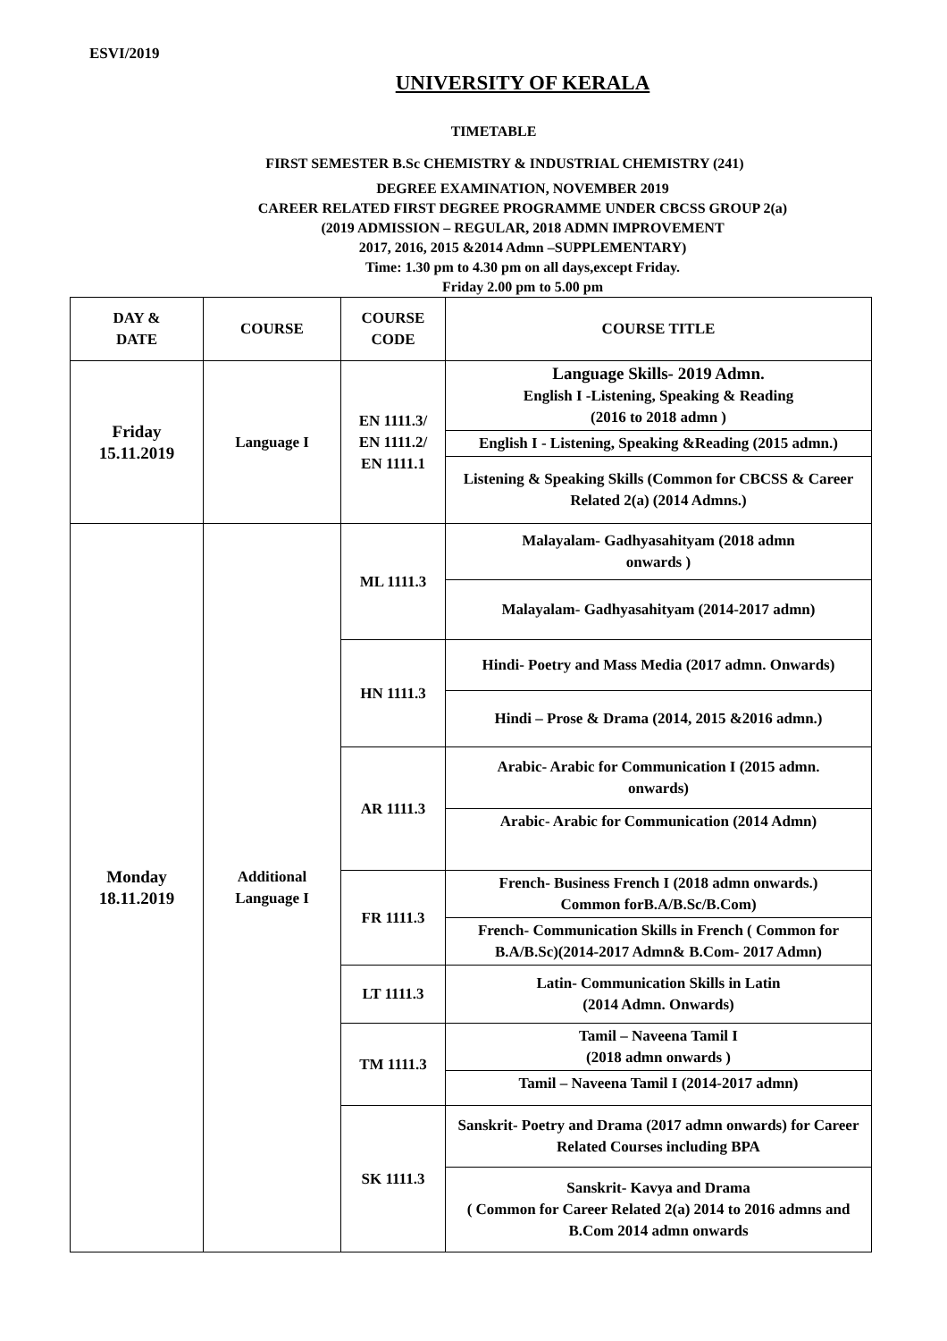ESVI/2019
UNIVERSITY OF KERALA
TIMETABLE
FIRST SEMESTER B.Sc CHEMISTRY & INDUSTRIAL CHEMISTRY (241)
DEGREE EXAMINATION, NOVEMBER 2019
CAREER RELATED FIRST DEGREE PROGRAMME UNDER CBCSS GROUP 2(a)
(2019 ADMISSION – REGULAR, 2018 ADMN IMPROVEMENT
2017, 2016, 2015 &2014 Admn –SUPPLEMENTARY)
Time: 1.30 pm to 4.30 pm on all days,except Friday.
Friday 2.00 pm to 5.00 pm
| DAY & DATE | COURSE | COURSE CODE | COURSE TITLE |
| --- | --- | --- | --- |
| Friday 15.11.2019 | Language I | EN 1111.3/ EN 1111.2/ EN 1111.1 | Language Skills- 2019 Admn. English I -Listening, Speaking & Reading (2016 to 2018 admn ) |
| | | | English I - Listening, Speaking &Reading (2015 admn.) |
| | | | Listening & Speaking Skills (Common for CBCSS & Career Related 2(a) (2014 Admns.) |
| Monday 18.11.2019 | Additional Language I | ML 1111.3 | Malayalam- Gadhyasahityam (2018 admn onwards ) |
| | | | Malayalam- Gadhyasahityam (2014-2017 admn) |
| | | HN 1111.3 | Hindi- Poetry and Mass Media (2017 admn. Onwards) |
| | | | Hindi – Prose & Drama (2014, 2015 &2016 admn.) |
| | | AR 1111.3 | Arabic- Arabic for Communication I (2015 admn. onwards) |
| | | | Arabic- Arabic for Communication (2014 Admn) |
| | | FR 1111.3 | French- Business French I (2018 admn onwards.) Common forB.A/B.Sc/B.Com) |
| | | | French- Communication Skills in French ( Common for B.A/B.Sc)(2014-2017 Admn& B.Com- 2017 Admn) |
| | | LT 1111.3 | Latin- Communication Skills in Latin (2014 Admn. Onwards) |
| | | TM 1111.3 | Tamil – Naveena Tamil I (2018 admn onwards ) |
| | | | Tamil – Naveena Tamil I (2014-2017 admn) |
| | | SK 1111.3 | Sanskrit- Poetry and Drama (2017 admn onwards) for Career Related Courses including BPA |
| | | | Sanskrit- Kavya and Drama ( Common for Career Related 2(a) 2014 to 2016 admns and B.Com 2014 admn onwards |